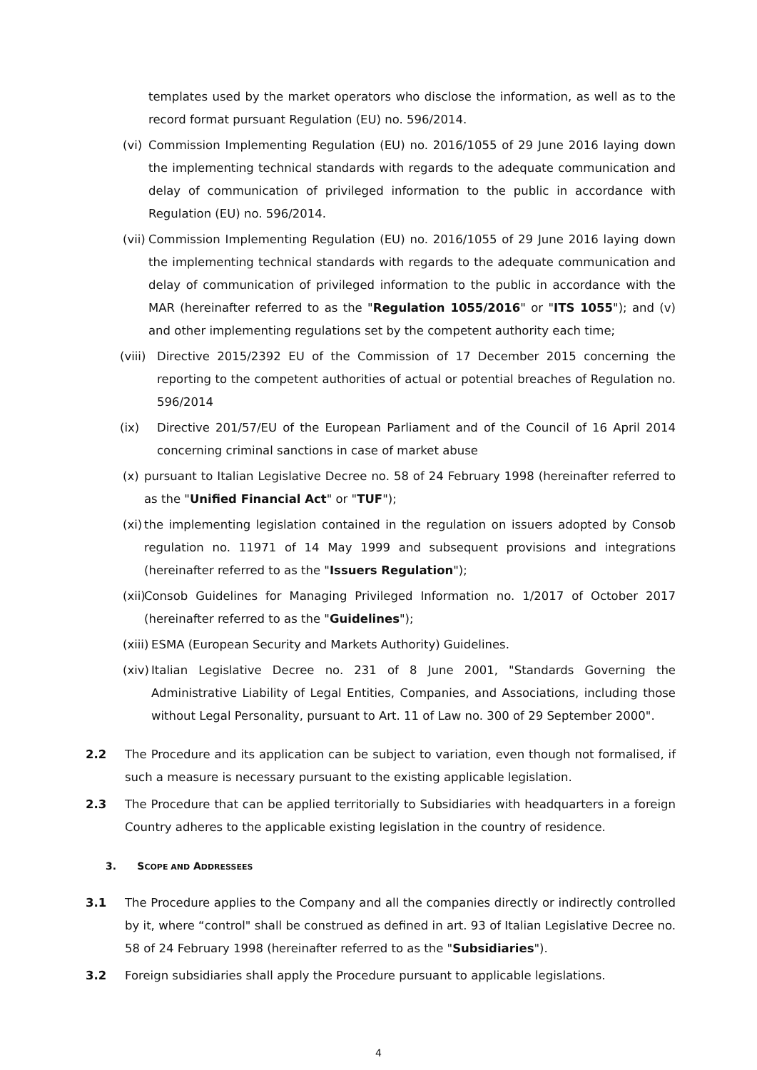templates used by the market operators who disclose the information, as well as to the record format pursuant Regulation (EU) no. 596/2014.
(vi) Commission Implementing Regulation (EU) no. 2016/1055 of 29 June 2016 laying down the implementing technical standards with regards to the adequate communication and delay of communication of privileged information to the public in accordance with Regulation (EU) no. 596/2014.
(vii) Commission Implementing Regulation (EU) no. 2016/1055 of 29 June 2016 laying down the implementing technical standards with regards to the adequate communication and delay of communication of privileged information to the public in accordance with the MAR (hereinafter referred to as the "Regulation 1055/2016" or "ITS 1055"); and (v) and other implementing regulations set by the competent authority each time;
(viii) Directive 2015/2392 EU of the Commission of 17 December 2015 concerning the reporting to the competent authorities of actual or potential breaches of Regulation no. 596/2014
(ix) Directive 201/57/EU of the European Parliament and of the Council of 16 April 2014 concerning criminal sanctions in case of market abuse
(x) pursuant to Italian Legislative Decree no. 58 of 24 February 1998 (hereinafter referred to as the "Unified Financial Act" or "TUF");
(xi) the implementing legislation contained in the regulation on issuers adopted by Consob regulation no. 11971 of 14 May 1999 and subsequent provisions and integrations (hereinafter referred to as the "Issuers Regulation");
(xii) Consob Guidelines for Managing Privileged Information no. 1/2017 of October 2017 (hereinafter referred to as the "Guidelines");
(xiii) ESMA (European Security and Markets Authority) Guidelines.
(xiv) Italian Legislative Decree no. 231 of 8 June 2001, "Standards Governing the Administrative Liability of Legal Entities, Companies, and Associations, including those without Legal Personality, pursuant to Art. 11 of Law no. 300 of 29 September 2000".
2.2 The Procedure and its application can be subject to variation, even though not formalised, if such a measure is necessary pursuant to the existing applicable legislation.
2.3 The Procedure that can be applied territorially to Subsidiaries with headquarters in a foreign Country adheres to the applicable existing legislation in the country of residence.
3. SCOPE AND ADDRESSEES
3.1 The Procedure applies to the Company and all the companies directly or indirectly controlled by it, where “control" shall be construed as defined in art. 93 of Italian Legislative Decree no. 58 of 24 February 1998 (hereinafter referred to as the "Subsidiaries").
3.2 Foreign subsidiaries shall apply the Procedure pursuant to applicable legislations.
4